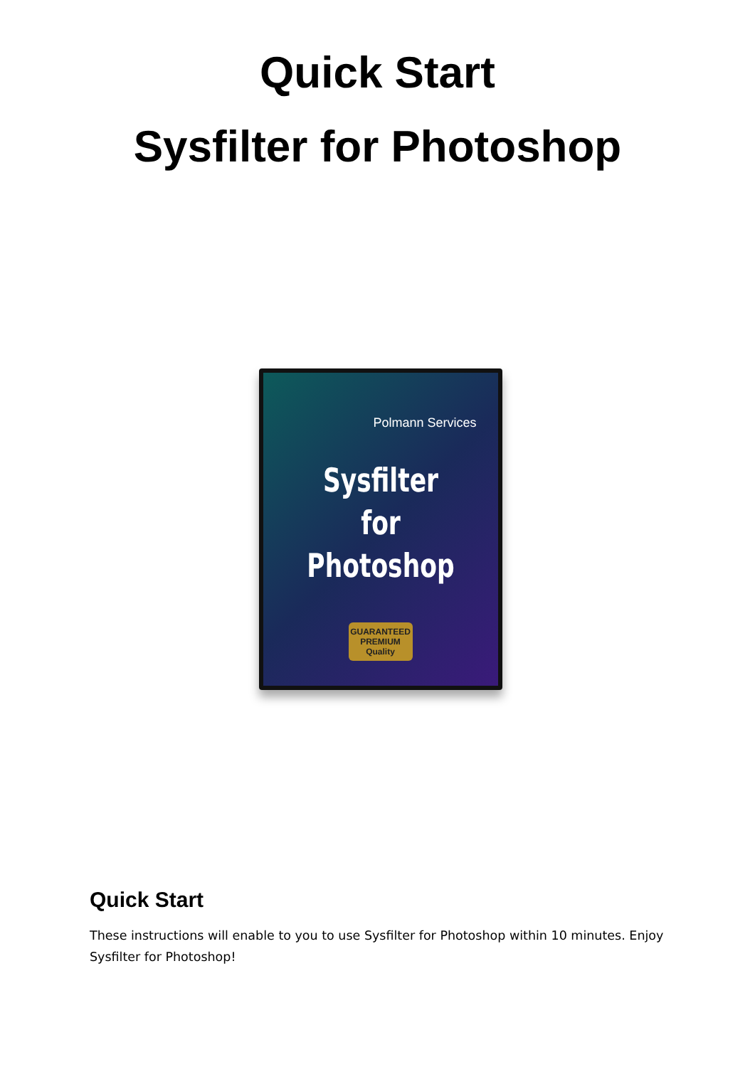Quick Start
Sysfilter for Photoshop
Polmann Services
Sysfilter
for Photoshop
GUARANTEED
PREMIUM
Quality
Quick Start
These instructions will enable to you to use Sysfilter for Photoshop within 10 minutes. Enjoy Sysfilter for Photoshop!